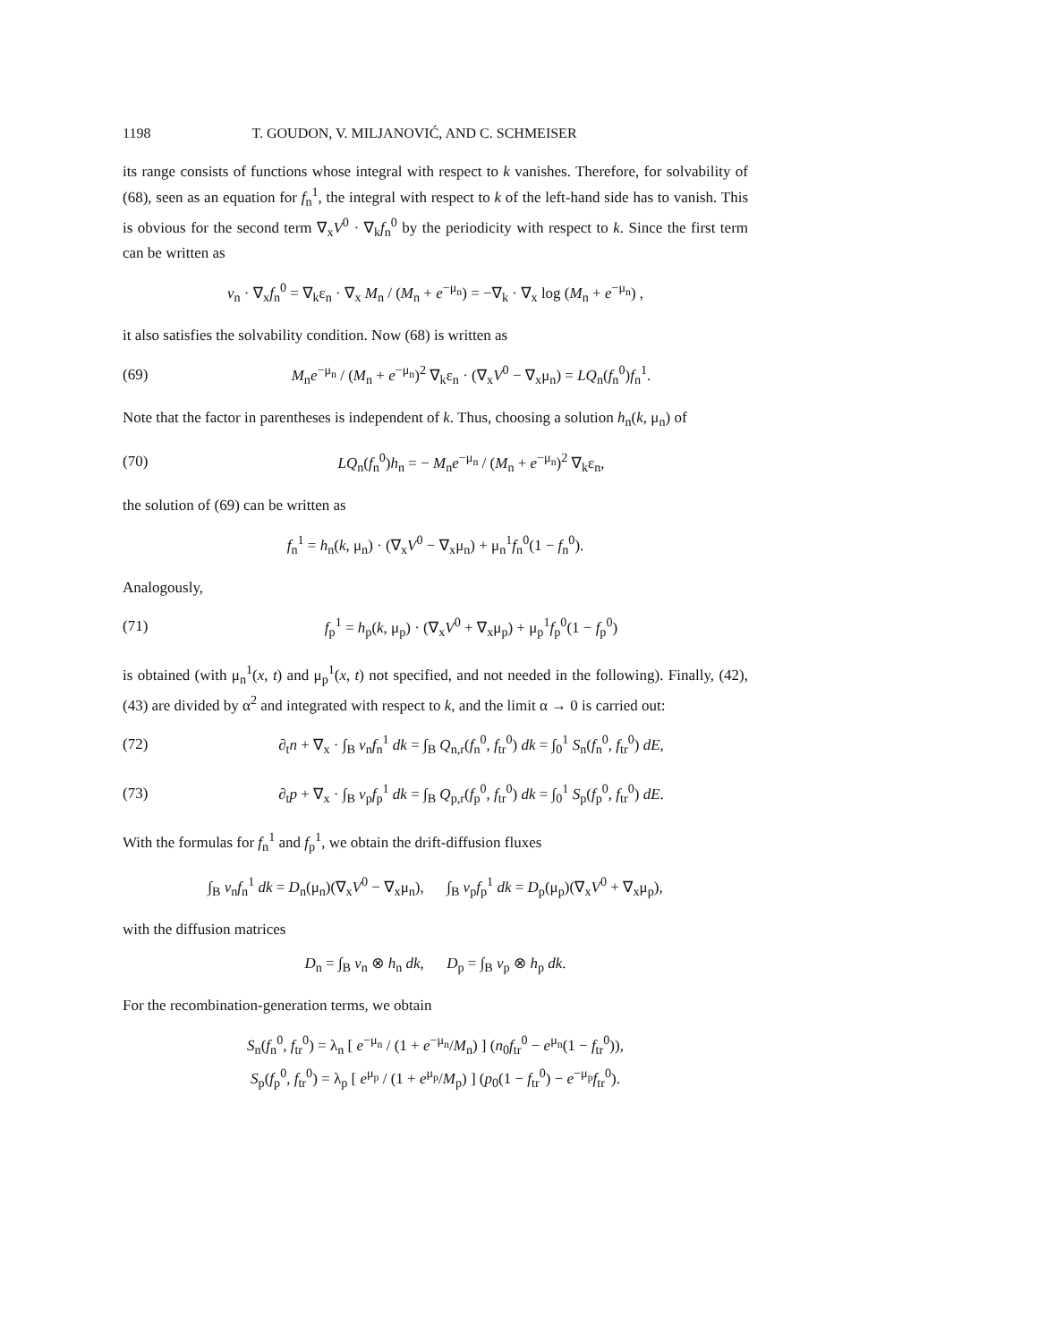1198 T. GOUDON, V. MILJANOVIĆ, AND C. SCHMEISER
its range consists of functions whose integral with respect to k vanishes. Therefore, for solvability of (68), seen as an equation for f<sub>n</sub><sup>1</sup>, the integral with respect to k of the left-hand side has to vanish. This is obvious for the second term ∇<sub>x</sub>V<sup>0</sup> · ∇<sub>k</sub>f<sub>n</sub><sup>0</sup> by the periodicity with respect to k. Since the first term can be written as
v<sub>n</sub> · ∇<sub>x</sub>f<sub>n</sub><sup>0</sup> = ∇<sub>k</sub>ε<sub>n</sub> · ∇<sub>x</sub> M<sub>n</sub> / (M<sub>n</sub> + e<sup>−μ<sub>n</sub></sup>) = −∇<sub>k</sub> · ∇<sub>x</sub> log (M<sub>n</sub> + e<sup>−μ<sub>n</sub></sup>) ,
it also satisfies the solvability condition. Now (68) is written as
(69) M<sub>n</sub>e<sup>−μ<sub>n</sub></sup> / (M<sub>n</sub> + e<sup>−μ<sub>n</sub></sup>)<sup>2</sup> ∇<sub>k</sub>ε<sub>n</sub> · (∇<sub>x</sub>V<sup>0</sup> − ∇<sub>x</sub>μ<sub>n</sub>) = LQ<sub>n</sub>(f<sub>n</sub><sup>0</sup>)f<sub>n</sub><sup>1</sup>.
Note that the factor in parentheses is independent of k. Thus, choosing a solution h<sub>n</sub>(k, μ<sub>n</sub>) of
(70) LQ<sub>n</sub>(f<sub>n</sub><sup>0</sup>)h<sub>n</sub> = − M<sub>n</sub>e<sup>−μ<sub>n</sub></sup> / (M<sub>n</sub> + e<sup>−μ<sub>n</sub></sup>)<sup>2</sup> ∇<sub>k</sub>ε<sub>n</sub>,
the solution of (69) can be written as
f<sub>n</sub><sup>1</sup> = h<sub>n</sub>(k, μ<sub>n</sub>) · (∇<sub>x</sub>V<sup>0</sup> − ∇<sub>x</sub>μ<sub>n</sub>) + μ<sub>n</sub><sup>1</sup>f<sub>n</sub><sup>0</sup>(1 − f<sub>n</sub><sup>0</sup>).
Analogously,
(71) f<sub>p</sub><sup>1</sup> = h<sub>p</sub>(k, μ<sub>p</sub>) · (∇<sub>x</sub>V<sup>0</sup> + ∇<sub>x</sub>μ<sub>p</sub>) + μ<sub>p</sub><sup>1</sup>f<sub>p</sub><sup>0</sup>(1 − f<sub>p</sub><sup>0</sup>)
is obtained (with μ<sub>n</sub><sup>1</sup>(x, t) and μ<sub>p</sub><sup>1</sup>(x, t) not specified, and not needed in the following). Finally, (42), (43) are divided by α<sup>2</sup> and integrated with respect to k, and the limit α → 0 is carried out:
(72) ∂<sub>t</sub>n + ∇<sub>x</sub> · ∫<sub>B</sub> v<sub>n</sub>f<sub>n</sub><sup>1</sup> dk = ∫<sub>B</sub> Q<sub>n,r</sub>(f<sub>n</sub><sup>0</sup>, f<sub>tr</sub><sup>0</sup>) dk = ∫<sub>0</sub><sup>1</sup> S<sub>n</sub>(f<sub>n</sub><sup>0</sup>, f<sub>tr</sub><sup>0</sup>) dE,
(73) ∂<sub>t</sub>p + ∇<sub>x</sub> · ∫<sub>B</sub> v<sub>p</sub>f<sub>p</sub><sup>1</sup> dk = ∫<sub>B</sub> Q<sub>p,r</sub>(f<sub>p</sub><sup>0</sup>, f<sub>tr</sub><sup>0</sup>) dk = ∫<sub>0</sub><sup>1</sup> S<sub>p</sub>(f<sub>p</sub><sup>0</sup>, f<sub>tr</sub><sup>0</sup>) dE.
With the formulas for f<sub>n</sub><sup>1</sup> and f<sub>p</sub><sup>1</sup>, we obtain the drift-diffusion fluxes
∫<sub>B</sub> v<sub>n</sub>f<sub>n</sub><sup>1</sup> dk = D<sub>n</sub>(μ<sub>n</sub>)(∇<sub>x</sub>V<sup>0</sup> − ∇<sub>x</sub>μ<sub>n</sub>), ∫<sub>B</sub> v<sub>p</sub>f<sub>p</sub><sup>1</sup> dk = D<sub>p</sub>(μ<sub>p</sub>)(∇<sub>x</sub>V<sup>0</sup> + ∇<sub>x</sub>μ<sub>p</sub>),
with the diffusion matrices
D<sub>n</sub> = ∫<sub>B</sub> v<sub>n</sub> ⊗ h<sub>n</sub> dk, D<sub>p</sub> = ∫<sub>B</sub> v<sub>p</sub> ⊗ h<sub>p</sub> dk.
For the recombination-generation terms, we obtain
S<sub>n</sub>(f<sub>n</sub><sup>0</sup>, f<sub>tr</sub><sup>0</sup>) = λ<sub>n</sub> [ e<sup>−μ<sub>n</sub></sup> / (1 + e<sup>−μ<sub>n</sub></sup>/M<sub>n</sub>) ] (n<sub>0</sub>f<sub>tr</sub><sup>0</sup> − e<sup>μ<sub>n</sub></sup>(1 − f<sub>tr</sub><sup>0</sup>)),
S<sub>p</sub>(f<sub>p</sub><sup>0</sup>, f<sub>tr</sub><sup>0</sup>) = λ<sub>p</sub> [ e<sup>μ<sub>p</sub></sup> / (1 + e<sup>μ<sub>p</sub></sup>/M<sub>p</sub>) ] (p<sub>0</sub>(1 − f<sub>tr</sub><sup>0</sup>) − e<sup>−μ<sub>p</sub></sup>f<sub>tr</sub><sup>0</sup>).